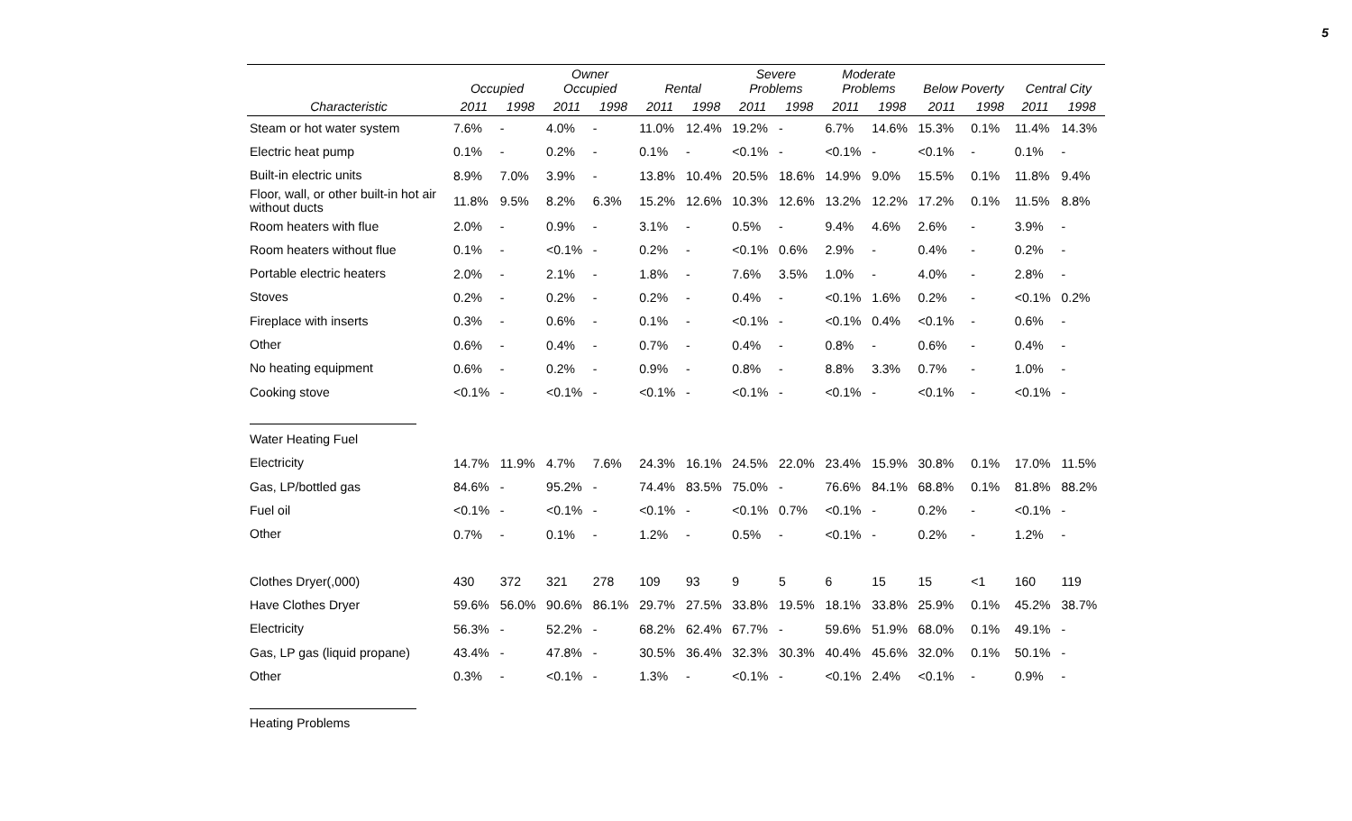5
| | Occupied | | Owner Occupied | | Rental | | Severe Problems | | Moderate Problems | | Below Poverty | | Central City | |
| --- | --- | --- | --- | --- | --- | --- | --- | --- | --- | --- | --- | --- | --- | --- |
| Characteristic | 2011 | 1998 | 2011 | 1998 | 2011 | 1998 | 2011 | 1998 | 2011 | 1998 | 2011 | 1998 | 2011 | 1998 |
| Steam or hot water system | 7.6% | - | 4.0% | - | 11.0% | 12.4% | 19.2% | - | 6.7% | 14.6% | 15.3% | 0.1% | 11.4% | 14.3% |
| Electric heat pump | 0.1% | - | 0.2% | - | 0.1% | - | <0.1% | - | <0.1% | - | <0.1% | - | 0.1% | - |
| Built-in electric units | 8.9% | 7.0% | 3.9% | - | 13.8% | 10.4% | 20.5% | 18.6% | 14.9% | 9.0% | 15.5% | 0.1% | 11.8% | 9.4% |
| Floor, wall, or other built-in hot air without ducts | 11.8% | 9.5% | 8.2% | 6.3% | 15.2% | 12.6% | 10.3% | 12.6% | 13.2% | 12.2% | 17.2% | 0.1% | 11.5% | 8.8% |
| Room heaters with flue | 2.0% | - | 0.9% | - | 3.1% | - | 0.5% | - | 9.4% | 4.6% | 2.6% | - | 3.9% | - |
| Room heaters without flue | 0.1% | - | <0.1% | - | 0.2% | - | <0.1% | 0.6% | 2.9% | - | 0.4% | - | 0.2% | - |
| Portable electric heaters | 2.0% | - | 2.1% | - | 1.8% | - | 7.6% | 3.5% | 1.0% | - | 4.0% | - | 2.8% | - |
| Stoves | 0.2% | - | 0.2% | - | 0.2% | - | 0.4% | - | <0.1% | 1.6% | 0.2% | - | <0.1% | 0.2% |
| Fireplace with inserts | 0.3% | - | 0.6% | - | 0.1% | - | <0.1% | - | <0.1% | 0.4% | <0.1% | - | 0.6% | - |
| Other | 0.6% | - | 0.4% | - | 0.7% | - | 0.4% | - | 0.8% | - | 0.6% | - | 0.4% | - |
| No heating equipment | 0.6% | - | 0.2% | - | 0.9% | - | 0.8% | - | 8.8% | 3.3% | 0.7% | - | 1.0% | - |
| Cooking stove | <0.1% | - | <0.1% | - | <0.1% | - | <0.1% | - | <0.1% | - | <0.1% | - | <0.1% | - |
| Water Heating Fuel | | | | | | | | | | | | | | |
| Electricity | 14.7% | 11.9% | 4.7% | 7.6% | 24.3% | 16.1% | 24.5% | 22.0% | 23.4% | 15.9% | 30.8% | 0.1% | 17.0% | 11.5% |
| Gas, LP/bottled gas | 84.6% | - | 95.2% | - | 74.4% | 83.5% | 75.0% | - | 76.6% | 84.1% | 68.8% | 0.1% | 81.8% | 88.2% |
| Fuel oil | <0.1% | - | <0.1% | - | <0.1% | - | <0.1% | 0.7% | <0.1% | - | 0.2% | - | <0.1% | - |
| Other | 0.7% | - | 0.1% | - | 1.2% | - | 0.5% | - | <0.1% | - | 0.2% | - | 1.2% | - |
| Clothes Dryer(,000) | 430 | 372 | 321 | 278 | 109 | 93 | 9 | 5 | 6 | 15 | 15 | <1 | 160 | 119 |
| Have Clothes Dryer | 59.6% | 56.0% | 90.6% | 86.1% | 29.7% | 27.5% | 33.8% | 19.5% | 18.1% | 33.8% | 25.9% | 0.1% | 45.2% | 38.7% |
| Electricity | 56.3% | - | 52.2% | - | 68.2% | 62.4% | 67.7% | - | 59.6% | 51.9% | 68.0% | 0.1% | 49.1% | - |
| Gas, LP gas (liquid propane) | 43.4% | - | 47.8% | - | 30.5% | 36.4% | 32.3% | 30.3% | 40.4% | 45.6% | 32.0% | 0.1% | 50.1% | - |
| Other | 0.3% | - | <0.1% | - | 1.3% | - | <0.1% | - | <0.1% | 2.4% | <0.1% | - | 0.9% | - |
| Heating Problems | | | | | | | | | | | | | | |